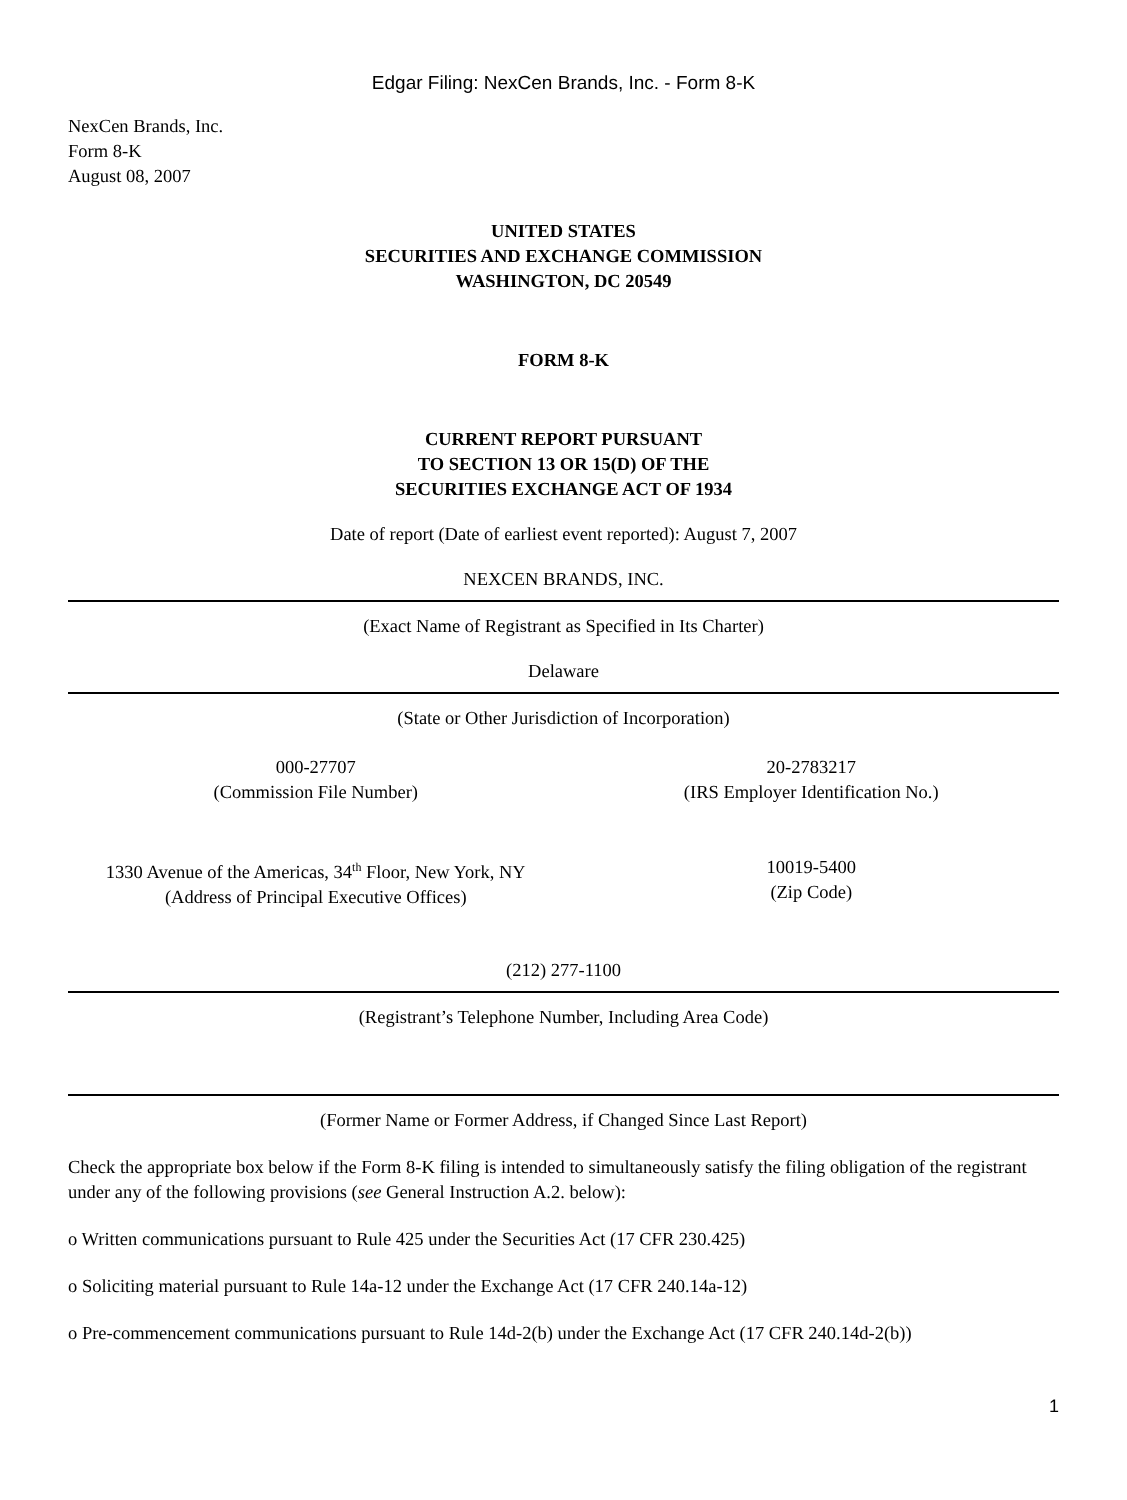Edgar Filing: NexCen Brands, Inc. - Form 8-K
NexCen Brands, Inc.
Form 8-K
August 08, 2007
UNITED STATES
SECURITIES AND EXCHANGE COMMISSION
WASHINGTON, DC 20549
FORM 8-K
CURRENT REPORT PURSUANT
TO SECTION 13 OR 15(D) OF THE
SECURITIES EXCHANGE ACT OF 1934
Date of report (Date of earliest event reported): August 7, 2007
NEXCEN BRANDS, INC.
(Exact Name of Registrant as Specified in Its Charter)
Delaware
(State or Other Jurisdiction of Incorporation)
000-27707
(Commission File Number)
20-2783217
(IRS Employer Identification No.)
1330 Avenue of the Americas, 34<sup>th</sup> Floor, New York, NY
(Address of Principal Executive Offices)
10019-5400
(Zip Code)
(212) 277-1100
(Registrant’s Telephone Number, Including Area Code)
(Former Name or Former Address, if Changed Since Last Report)
Check the appropriate box below if the Form 8-K filing is intended to simultaneously satisfy the filing obligation of the registrant under any of the following provisions (see General Instruction A.2. below):
o Written communications pursuant to Rule 425 under the Securities Act (17 CFR 230.425)
o Soliciting material pursuant to Rule 14a-12 under the Exchange Act (17 CFR 240.14a-12)
o Pre-commencement communications pursuant to Rule 14d-2(b) under the Exchange Act (17 CFR 240.14d-2(b))
1